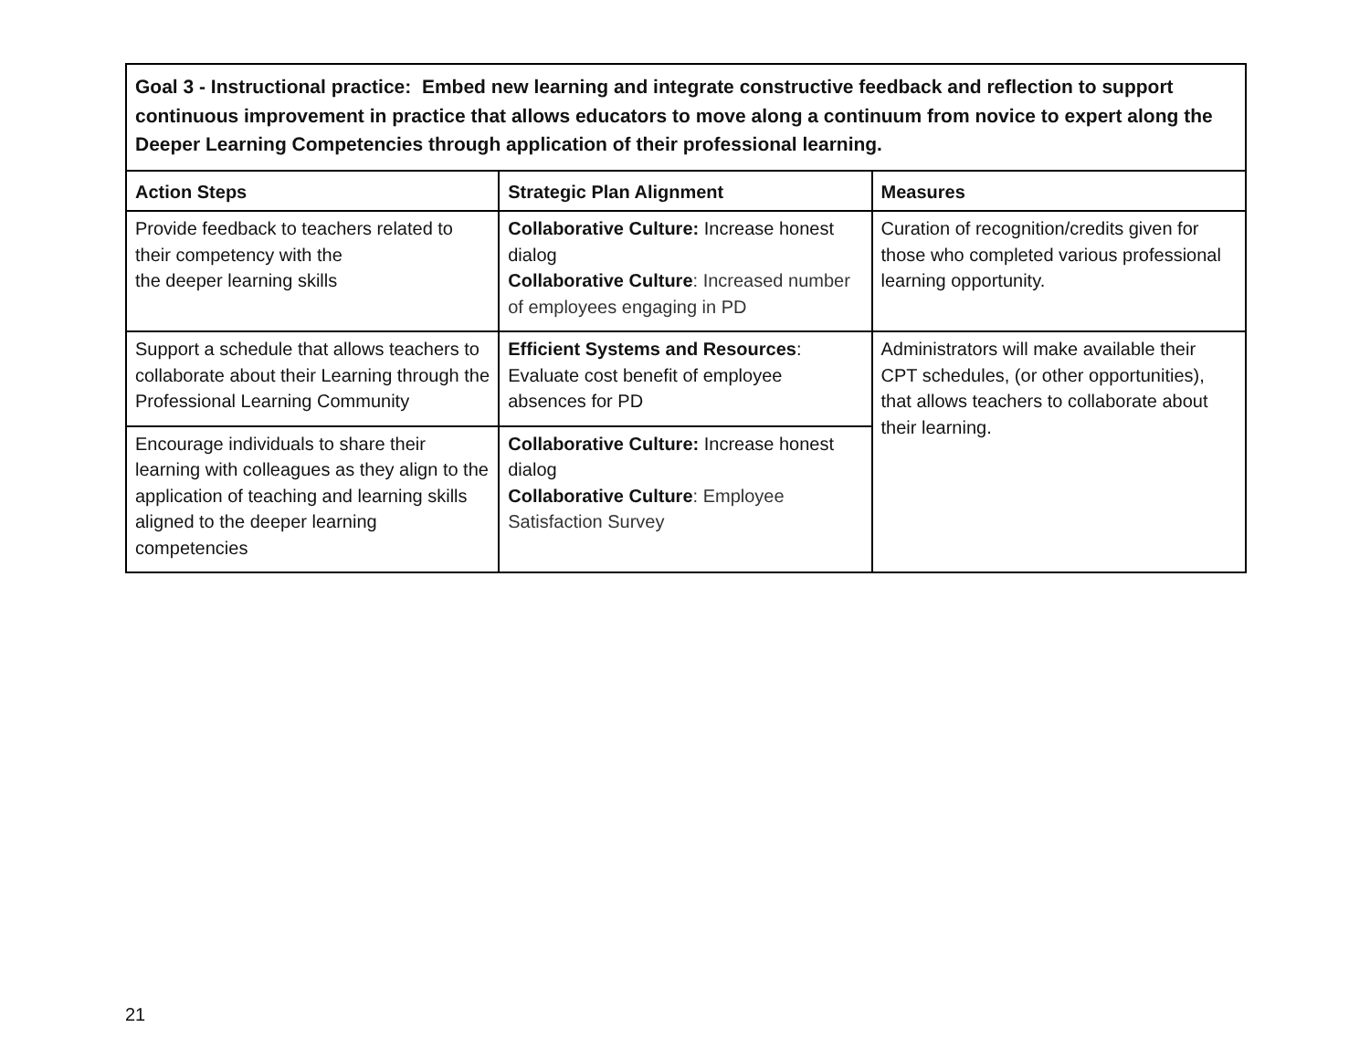| Goal 3 - Instructional practice: Embed new learning and integrate constructive feedback and reflection to support continuous improvement in practice that allows educators to move along a continuum from novice to expert along the Deeper Learning Competencies through application of their professional learning. | | |
| --- | --- | --- |
| Action Steps | Strategic Plan Alignment | Measures |
| Provide feedback to teachers related to their competency with the the deeper learning skills | Collaborative Culture: Increase honest dialog Collaborative Culture : Increased number of employees engaging in PD | Curation of recognition/credits given for those who completed various professional learning opportunity. |
| Support a schedule that allows teachers to collaborate about their Learning through the Professional Learning Community | Efficient Systems and Resources : Evaluate cost benefit of employee absences for PD | Administrators will make available their CPT schedules, (or other opportunities), that allows teachers to collaborate about their learning. |
| Encourage individuals to share their learning with colleagues as they align to the application of teaching and learning skills aligned to the deeper learning competencies | Collaborative Culture: Increase honest dialog Collaborative Culture : Employee Satisfaction Survey | |
21